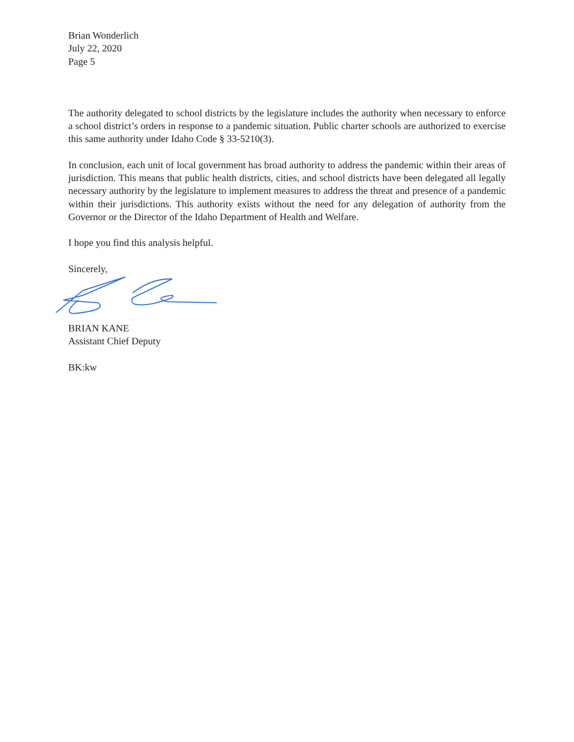Brian Wonderlich
July 22, 2020
Page 5
The authority delegated to school districts by the legislature includes the authority when necessary to enforce a school district’s orders in response to a pandemic situation. Public charter schools are authorized to exercise this same authority under Idaho Code § 33-5210(3).
In conclusion, each unit of local government has broad authority to address the pandemic within their areas of jurisdiction. This means that public health districts, cities, and school districts have been delegated all legally necessary authority by the legislature to implement measures to address the threat and presence of a pandemic within their jurisdictions. This authority exists without the need for any delegation of authority from the Governor or the Director of the Idaho Department of Health and Welfare.
I hope you find this analysis helpful.
Sincerely,
BRIAN KANE
Assistant Chief Deputy
BK:kw